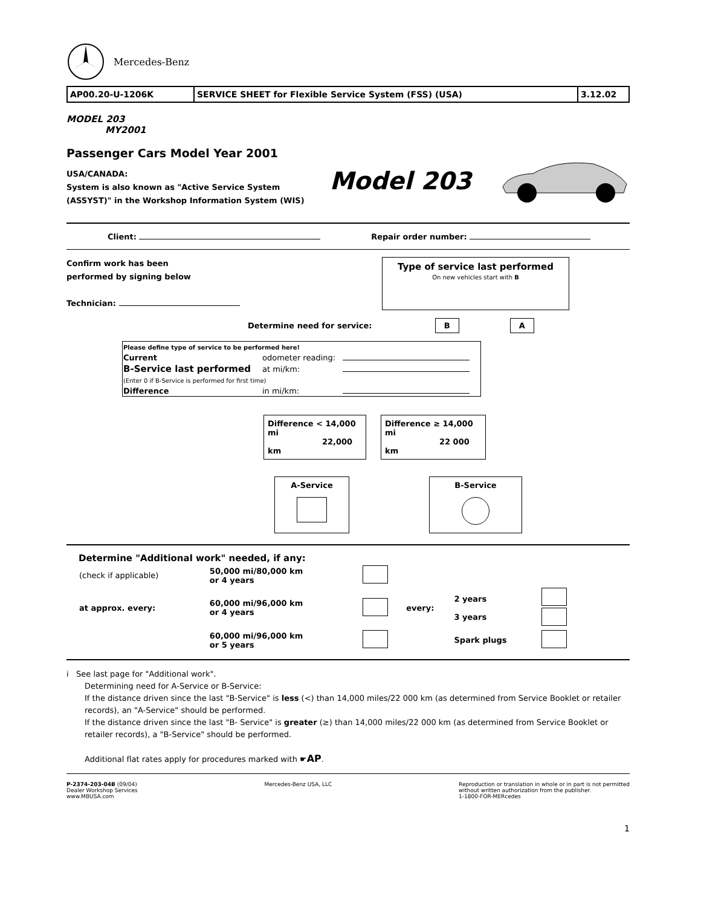Mercedes-Benz
| AP00.20-U-1206K | SERVICE SHEET for Flexible Service System (FSS) (USA) | 3.12.02 |
MODEL 203
MY2001
Passenger Cars Model Year 2001
USA/CANADA:
System is also known as "Active Service System
(ASSYST)" in the Workshop Information System (WIS)
Model 203
Client: Repair order number:
Confirm work has been
performed by signing below
Technician:
Type of service last performed
On new vehicles start with B
Determine need for service: B A
| Please define type of service to be performed here! | | |
| Current | odometer reading: | |
| B-Service last performed | at mi/km: | |
| (Enter 0 if B-Service is performed for first time) | | |
| Difference | in mi/km: | |
Difference < 14,000 mi
22,000 km
Difference ≥ 14,000 mi
22 000 km
A-Service
B-Service
Determine "Additional work" needed, if any:
| (check if applicable) | 50,000 mi/80,000 km or 4 years | | | | |
| at approx. every: | 60,000 mi/96,000 km or 4 years | | every: | 2 years 3 years | |
| | 60,000 mi/96,000 km or 5 years | | | Spark plugs | |
i See last page for "Additional work".
Determining need for A-Service or B-Service:
If the distance driven since the last "B-Service" is less (<) than 14,000 miles/22 000 km (as determined from Service Booklet or retailer records), an "A-Service" should be performed.
If the distance driven since the last "B- Service" is greater (≥) than 14,000 miles/22 000 km (as determined from Service Booklet or retailer records), a "B-Service" should be performed.
Additional flat rates apply for procedures marked with ☛AP.
P-2374-203-04B (09/04)
Dealer Workshop Services
www.MBUSA.com
Mercedes-Benz USA, LLC Reproduction or translation in whole or in part is not permitted
without written authorization from the publisher.
1-1800-FOR-MERcedes
1